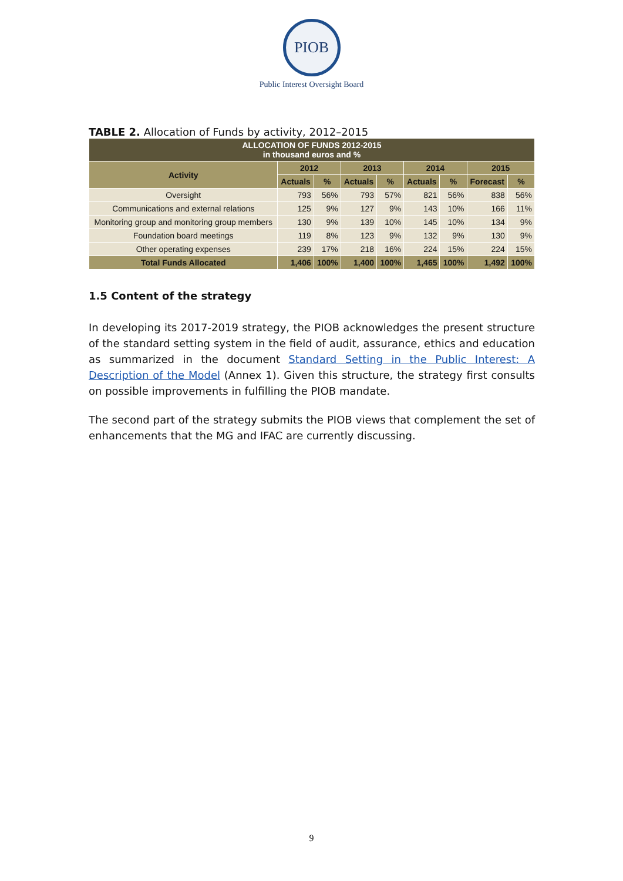PIOB
Public Interest Oversight Board
TABLE 2. Allocation of Funds by activity, 2012–2015
| ALLOCATION OF FUNDS 2012-2015 in thousand euros and % | | | | | | | | |
| Activity | 2012 | | 2013 | | 2014 | | 2015 | |
| | Actuals | % | Actuals | % | Actuals | % | Forecast | % |
| Oversight | 793 | 56% | 793 | 57% | 821 | 56% | 838 | 56% |
| Communications and external relations | 125 | 9% | 127 | 9% | 143 | 10% | 166 | 11% |
| Monitoring group and monitoring group members | 130 | 9% | 139 | 10% | 145 | 10% | 134 | 9% |
| Foundation board meetings | 119 | 8% | 123 | 9% | 132 | 9% | 130 | 9% |
| Other operating expenses | 239 | 17% | 218 | 16% | 224 | 15% | 224 | 15% |
| Total Funds Allocated | 1,406 | 100% | 1,400 | 100% | 1,465 | 100% | 1,492 | 100% |
1.5 Content of the strategy
In developing its 2017-2019 strategy, the PIOB acknowledges the present structure of the standard setting system in the field of audit, assurance, ethics and education as summarized in the document Standard Setting in the Public Interest: A Description of the Model (Annex 1). Given this structure, the strategy first consults on possible improvements in fulfilling the PIOB mandate.
The second part of the strategy submits the PIOB views that complement the set of enhancements that the MG and IFAC are currently discussing.
9